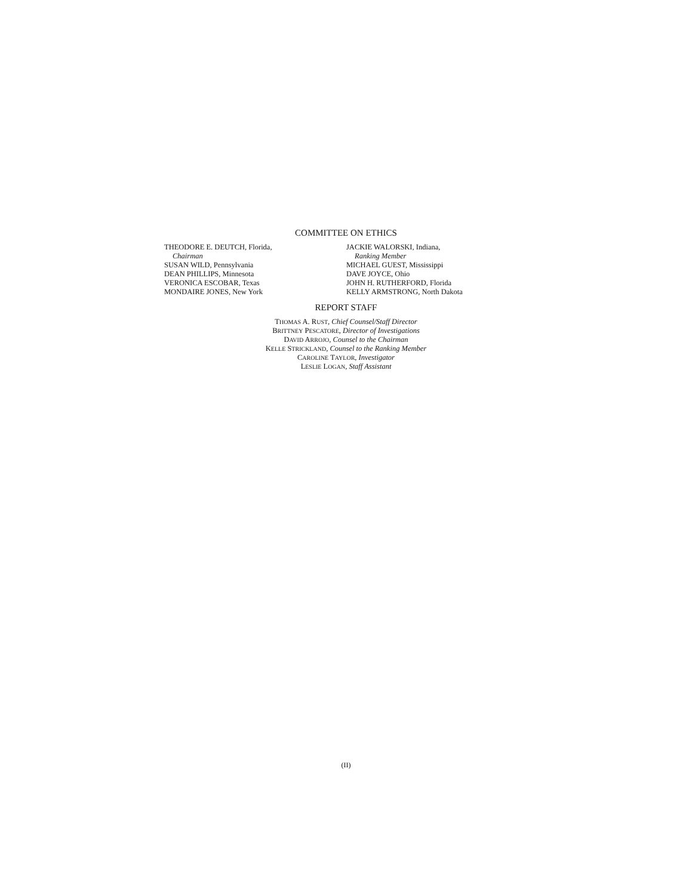COMMITTEE ON ETHICS
THEODORE E. DEUTCH, Florida,
Chairman
SUSAN WILD, Pennsylvania
DEAN PHILLIPS, Minnesota
VERONICA ESCOBAR, Texas
MONDAIRE JONES, New York
JACKIE WALORSKI, Indiana,
Ranking Member
MICHAEL GUEST, Mississippi
DAVE JOYCE, Ohio
JOHN H. RUTHERFORD, Florida
KELLY ARMSTRONG, North Dakota
REPORT STAFF
THOMAS A. RUST, Chief Counsel/Staff Director
BRITTNEY PESCATORE, Director of Investigations
DAVID ARROJO, Counsel to the Chairman
KELLE STRICKLAND, Counsel to the Ranking Member
CAROLINE TAYLOR, Investigator
LESLIE LOGAN, Staff Assistant
(II)